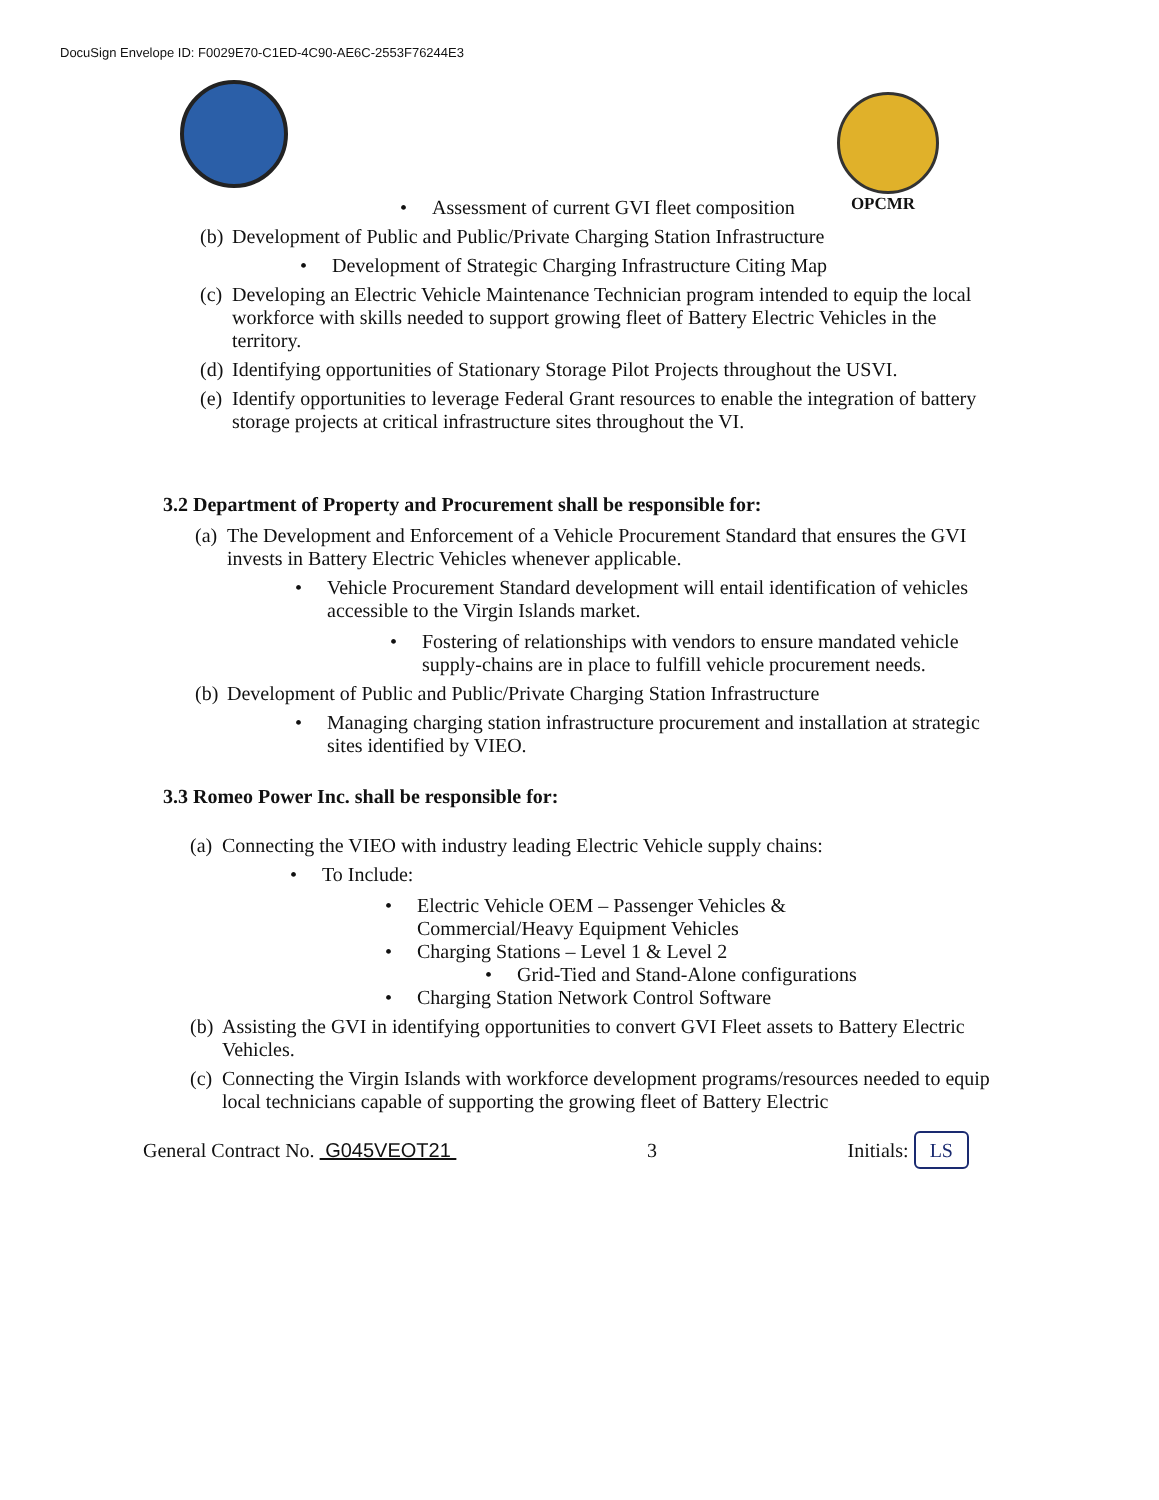DocuSign Envelope ID: F0029E70-C1ED-4C90-AE6C-2553F76244E3
OPCMR
• Assessment of current GVI fleet composition
(b) Development of Public and Public/Private Charging Station Infrastructure
• Development of Strategic Charging Infrastructure Citing Map
(c) Developing an Electric Vehicle Maintenance Technician program intended to equip the local workforce with skills needed to support growing fleet of Battery Electric Vehicles in the territory.
(d) Identifying opportunities of Stationary Storage Pilot Projects throughout the USVI.
(e) Identify opportunities to leverage Federal Grant resources to enable the integration of battery storage projects at critical infrastructure sites throughout the VI.
3.2 Department of Property and Procurement shall be responsible for:
(a) The Development and Enforcement of a Vehicle Procurement Standard that ensures the GVI invests in Battery Electric Vehicles whenever applicable.
• Vehicle Procurement Standard development will entail identification of vehicles accessible to the Virgin Islands market.
• Fostering of relationships with vendors to ensure mandated vehicle supply-chains are in place to fulfill vehicle procurement needs.
(b) Development of Public and Public/Private Charging Station Infrastructure
• Managing charging station infrastructure procurement and installation at strategic sites identified by VIEO.
3.3 Romeo Power Inc. shall be responsible for:
(a) Connecting the VIEO with industry leading Electric Vehicle supply chains:
• To Include:
• Electric Vehicle OEM – Passenger Vehicles &
Commercial/Heavy Equipment Vehicles
• Charging Stations – Level 1 & Level 2
• Grid-Tied and Stand-Alone configurations
• Charging Station Network Control Software
(b) Assisting the GVI in identifying opportunities to convert GVI Fleet assets to Battery Electric Vehicles.
(c) Connecting the Virgin Islands with workforce development programs/resources needed to equip local technicians capable of supporting the growing fleet of Battery Electric
General Contract No. G045VEOT21 3 Initials: LS